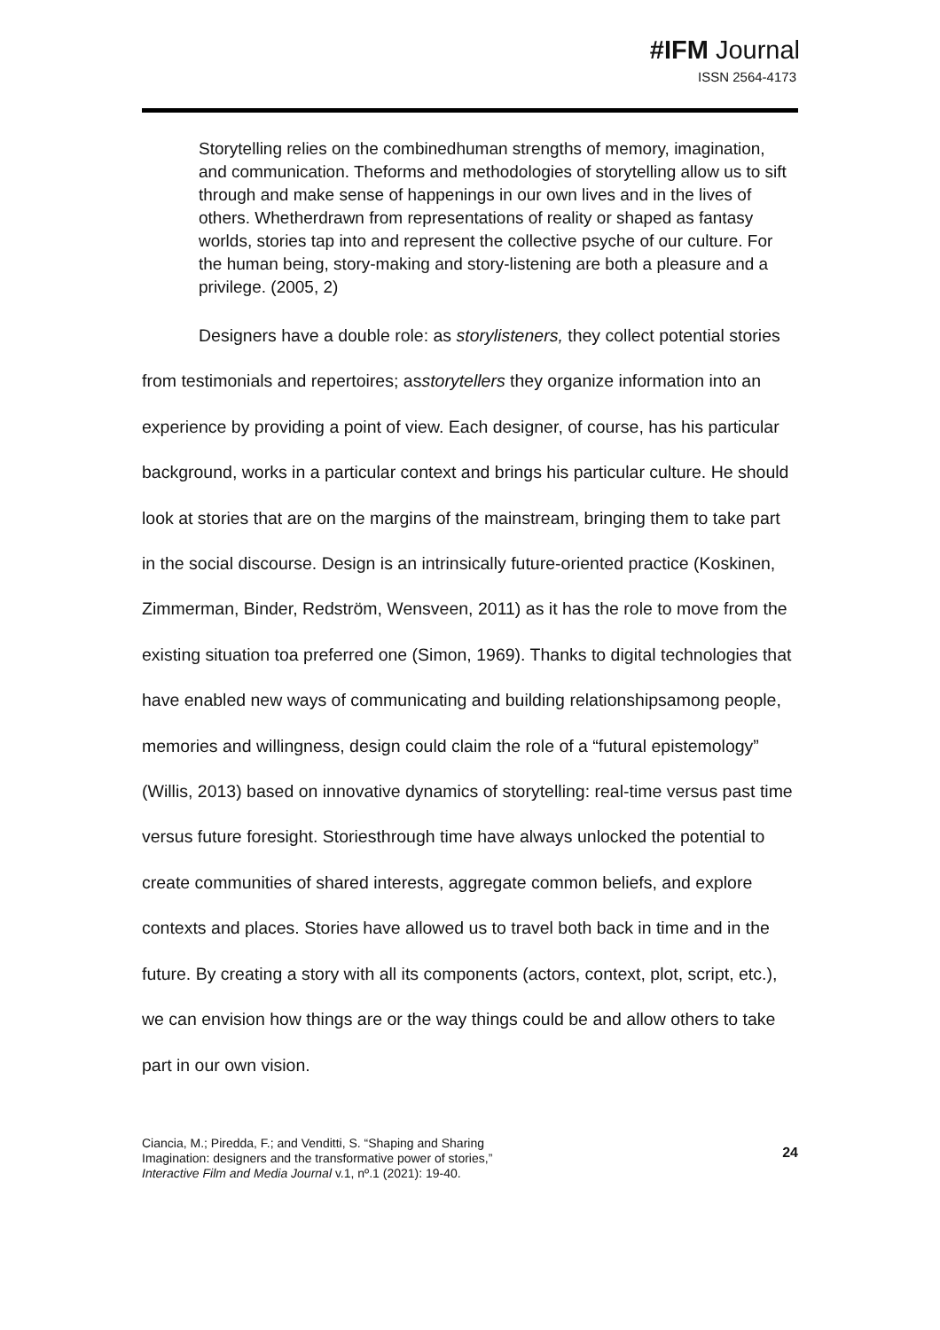#IFM Journal
ISSN 2564-4173
Storytelling relies on the combinedhuman strengths of memory, imagination, and communication. Theforms and methodologies of storytelling allow us to sift through and make sense of happenings in our own lives and in the lives of others. Whetherdrawn from representations of reality or shaped as fantasy worlds, stories tap into and represent the collective psyche of our culture. For the human being, story-making and story-listening are both a pleasure and a privilege. (2005, 2)
Designers have a double role: as storylisteners, they collect potential stories from testimonials and repertoires; asstorytellers they organize information into an experience by providing a point of view. Each designer, of course, has his particular background, works in a particular context and brings his particular culture. He should look at stories that are on the margins of the mainstream, bringing them to take part in the social discourse. Design is an intrinsically future-oriented practice (Koskinen, Zimmerman, Binder, Redström, Wensveen, 2011) as it has the role to move from the existing situation toa preferred one (Simon, 1969). Thanks to digital technologies that have enabled new ways of communicating and building relationshipsamong people, memories and willingness, design could claim the role of a “futural epistemology” (Willis, 2013) based on innovative dynamics of storytelling: real-time versus past time versus future foresight. Storiesthrough time have always unlocked the potential to create communities of shared interests, aggregate common beliefs, and explore contexts and places. Stories have allowed us to travel both back in time and in the future. By creating a story with all its components (actors, context, plot, script, etc.), we can envision how things are or the way things could be and allow others to take part in our own vision.
Ciancia, M.; Piredda, F.; and Venditti, S. “Shaping and Sharing
Imagination: designers and the transformative power of stories,”
Interactive Film and Media Journal v.1, nº.1 (2021): 19-40.
24